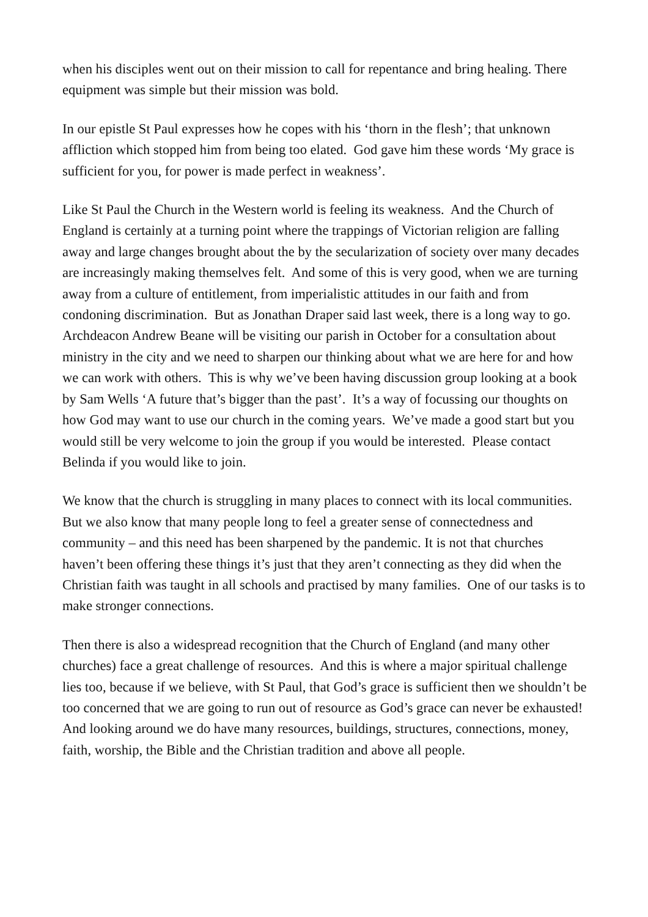when his disciples went out on their mission to call for repentance and bring healing. There equipment was simple but their mission was bold.
In our epistle St Paul expresses how he copes with his ‘thorn in the flesh’; that unknown affliction which stopped him from being too elated. God gave him these words ‘My grace is sufficient for you, for power is made perfect in weakness’.
Like St Paul the Church in the Western world is feeling its weakness. And the Church of England is certainly at a turning point where the trappings of Victorian religion are falling away and large changes brought about the by the secularization of society over many decades are increasingly making themselves felt. And some of this is very good, when we are turning away from a culture of entitlement, from imperialistic attitudes in our faith and from condoning discrimination. But as Jonathan Draper said last week, there is a long way to go. Archdeacon Andrew Beane will be visiting our parish in October for a consultation about ministry in the city and we need to sharpen our thinking about what we are here for and how we can work with others. This is why we’ve been having discussion group looking at a book by Sam Wells ‘A future that’s bigger than the past’. It’s a way of focussing our thoughts on how God may want to use our church in the coming years. We’ve made a good start but you would still be very welcome to join the group if you would be interested. Please contact Belinda if you would like to join.
We know that the church is struggling in many places to connect with its local communities. But we also know that many people long to feel a greater sense of connectedness and community – and this need has been sharpened by the pandemic. It is not that churches haven’t been offering these things it’s just that they aren’t connecting as they did when the Christian faith was taught in all schools and practised by many families. One of our tasks is to make stronger connections.
Then there is also a widespread recognition that the Church of England (and many other churches) face a great challenge of resources. And this is where a major spiritual challenge lies too, because if we believe, with St Paul, that God’s grace is sufficient then we shouldn’t be too concerned that we are going to run out of resource as God’s grace can never be exhausted! And looking around we do have many resources, buildings, structures, connections, money, faith, worship, the Bible and the Christian tradition and above all people.